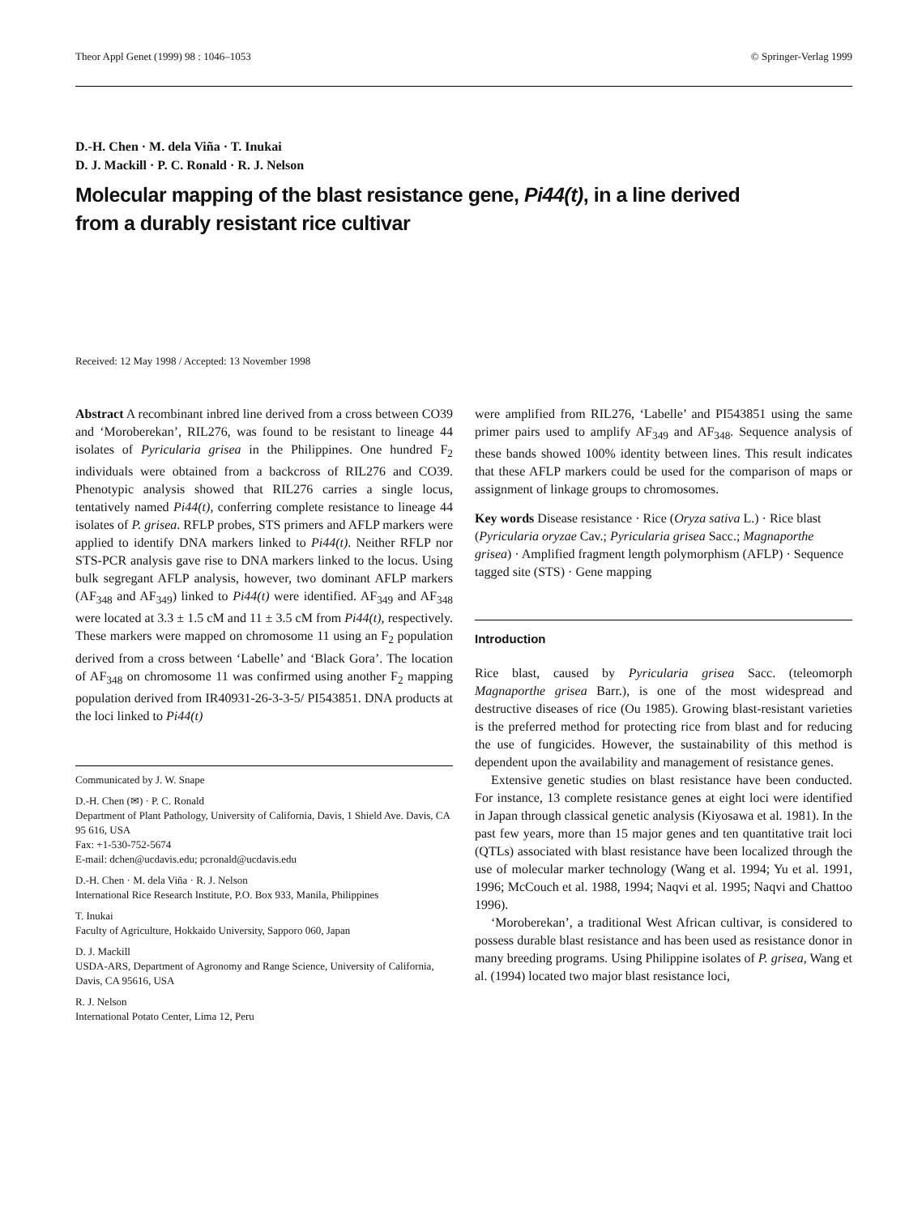Theor Appl Genet (1999) 98 : 1046–1053 © Springer-Verlag 1999
D.-H. Chen · M. dela Viña · T. Inukai
D. J. Mackill · P. C. Ronald · R. J. Nelson
Molecular mapping of the blast resistance gene, Pi44(t), in a line derived
from a durably resistant rice cultivar
Received: 12 May 1998 / Accepted: 13 November 1998
Abstract A recombinant inbred line derived from a cross between CO39 and ‘Moroberekan’, RIL276, was found to be resistant to lineage 44 isolates of Pyricularia grisea in the Philippines. One hundred F<sub>2</sub> individuals were obtained from a backcross of RIL276 and CO39. Phenotypic analysis showed that RIL276 carries a single locus, tentatively named Pi44(t), conferring complete resistance to lineage 44 isolates of P. grisea. RFLP probes, STS primers and AFLP markers were applied to identify DNA markers linked to Pi44(t). Neither RFLP nor STS-PCR analysis gave rise to DNA markers linked to the locus. Using bulk segregant AFLP analysis, however, two dominant AFLP markers (AF<sub>348</sub> and AF<sub>349</sub>) linked to Pi44(t) were identified. AF<sub>349</sub> and AF<sub>348</sub> were located at 3.3 ± 1.5 cM and 11 ± 3.5 cM from Pi44(t), respectively. These markers were mapped on chromosome 11 using an F<sub>2</sub> population derived from a cross between ‘Labelle’ and ‘Black Gora’. The location of AF<sub>348</sub> on chromosome 11 was confirmed using another F<sub>2</sub> mapping population derived from IR40931-26-3-3-5/ PI543851. DNA products at the loci linked to Pi44(t)
Communicated by J. W. Snape
D.-H. Chen (✉) · P. C. Ronald
Department of Plant Pathology, University of California, Davis, 1 Shield Ave. Davis, CA 95 616, USA
Fax: +1-530-752-5674
E-mail: dchen@ucdavis.edu; pcronald@ucdavis.edu
D.-H. Chen · M. dela Viña · R. J. Nelson
International Rice Research Institute, P.O. Box 933, Manila, Philippines
T. Inukai
Faculty of Agriculture, Hokkaido University, Sapporo 060, Japan
D. J. Mackill
USDA-ARS, Department of Agronomy and Range Science, University of California, Davis, CA 95616, USA
R. J. Nelson
International Potato Center, Lima 12, Peru
were amplified from RIL276, ‘Labelle’ and PI543851 using the same primer pairs used to amplify AF<sub>349</sub> and AF<sub>348</sub>. Sequence analysis of these bands showed 100% identity between lines. This result indicates that these AFLP markers could be used for the comparison of maps or assignment of linkage groups to chromosomes.
Key words Disease resistance · Rice (Oryza sativa L.) · Rice blast (Pyricularia oryzae Cav.; Pyricularia grisea Sacc.; Magnaporthe grisea) · Amplified fragment length polymorphism (AFLP) · Sequence tagged site (STS) · Gene mapping
Introduction
Rice blast, caused by Pyricularia grisea Sacc. (teleomorph Magnaporthe grisea Barr.), is one of the most widespread and destructive diseases of rice (Ou 1985). Growing blast-resistant varieties is the preferred method for protecting rice from blast and for reducing the use of fungicides. However, the sustainability of this method is dependent upon the availability and management of resistance genes.
Extensive genetic studies on blast resistance have been conducted. For instance, 13 complete resistance genes at eight loci were identified in Japan through classical genetic analysis (Kiyosawa et al. 1981). In the past few years, more than 15 major genes and ten quantitative trait loci (QTLs) associated with blast resistance have been localized through the use of molecular marker technology (Wang et al. 1994; Yu et al. 1991, 1996; McCouch et al. 1988, 1994; Naqvi et al. 1995; Naqvi and Chattoo 1996).
‘Moroberekan’, a traditional West African cultivar, is considered to possess durable blast resistance and has been used as resistance donor in many breeding programs. Using Philippine isolates of P. grisea, Wang et al. (1994) located two major blast resistance loci,